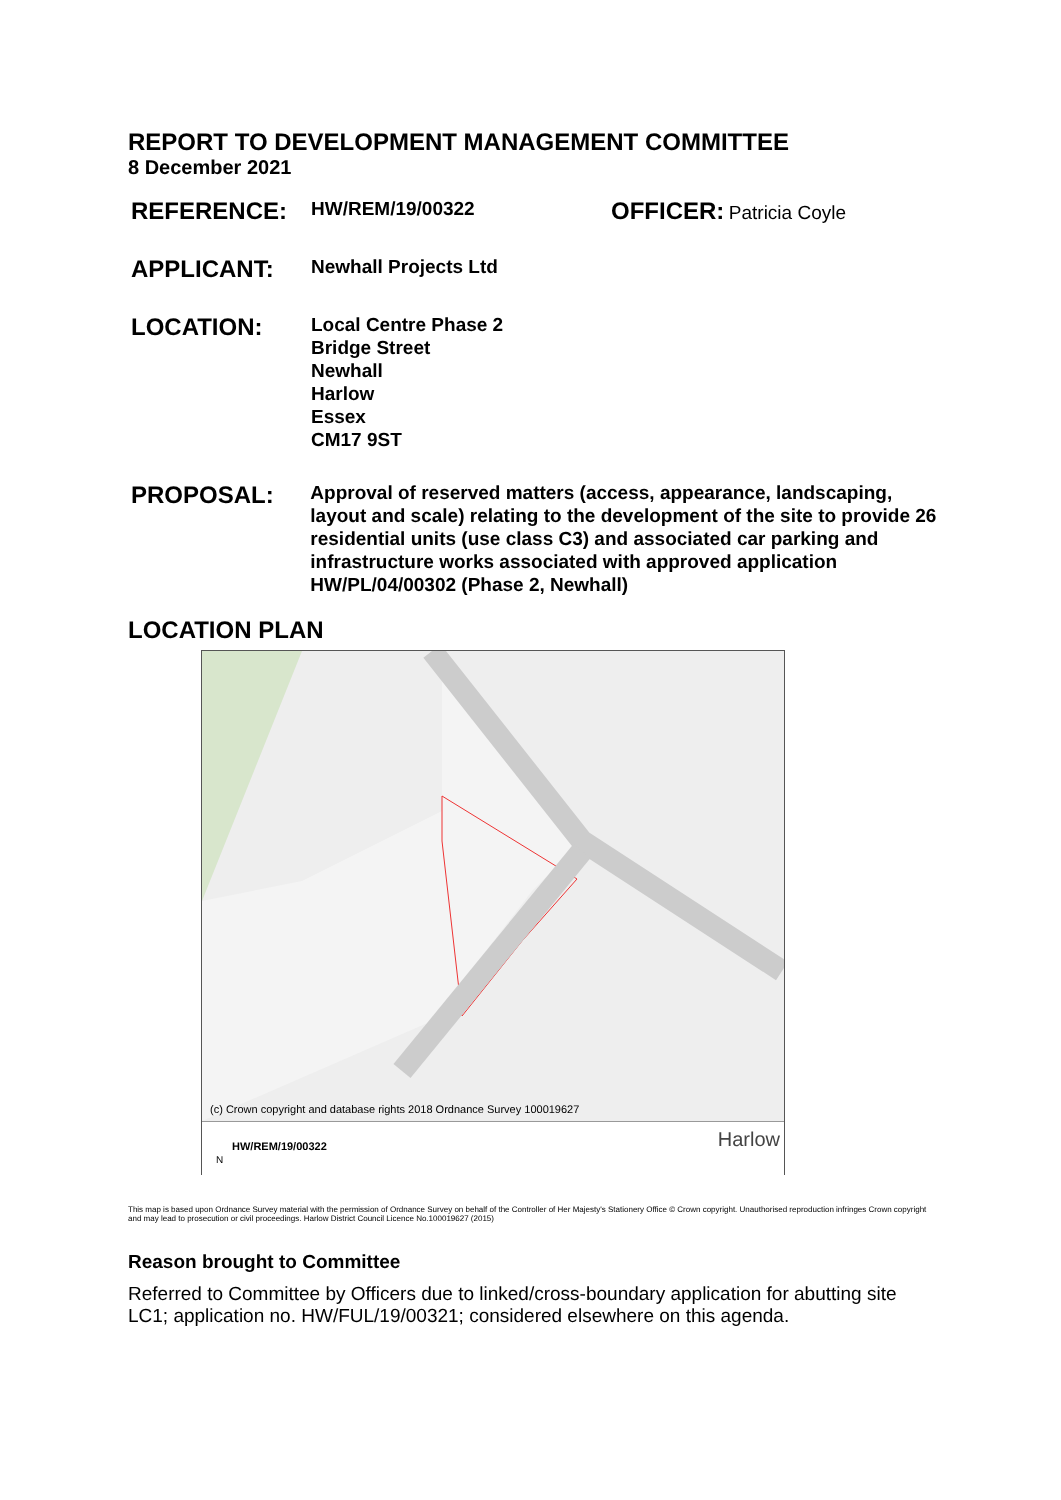REPORT TO DEVELOPMENT MANAGEMENT COMMITTEE
8 December 2021
REFERENCE:
HW/REM/19/00322
OFFICER: Patricia Coyle
APPLICANT:
Newhall Projects Ltd
LOCATION:
Local Centre Phase 2
Bridge Street
Newhall
Harlow
Essex
CM17 9ST
PROPOSAL:
Approval of reserved matters (access, appearance, landscaping, layout and scale) relating to the development of the site to provide 26 residential units (use class C3) and associated car parking and infrastructure works associated with approved application HW/PL/04/00302 (Phase 2, Newhall)
LOCATION PLAN
(c) Crown copyright and database rights 2018 Ordnance Survey 100019627
HW/REM/19/00322
N
Harlow
This map is based upon Ordnance Survey material with the permission of Ordnance Survey on behalf of the Controller of Her Majesty's Stationery Office © Crown copyright. Unauthorised reproduction infringes Crown copyright and may lead to prosecution or civil proceedings. Harlow District Council Licence No.100019627 (2015)
Reason brought to Committee
Referred to Committee by Officers due to linked/cross-boundary application for abutting site LC1; application no. HW/FUL/19/00321; considered elsewhere on this agenda.